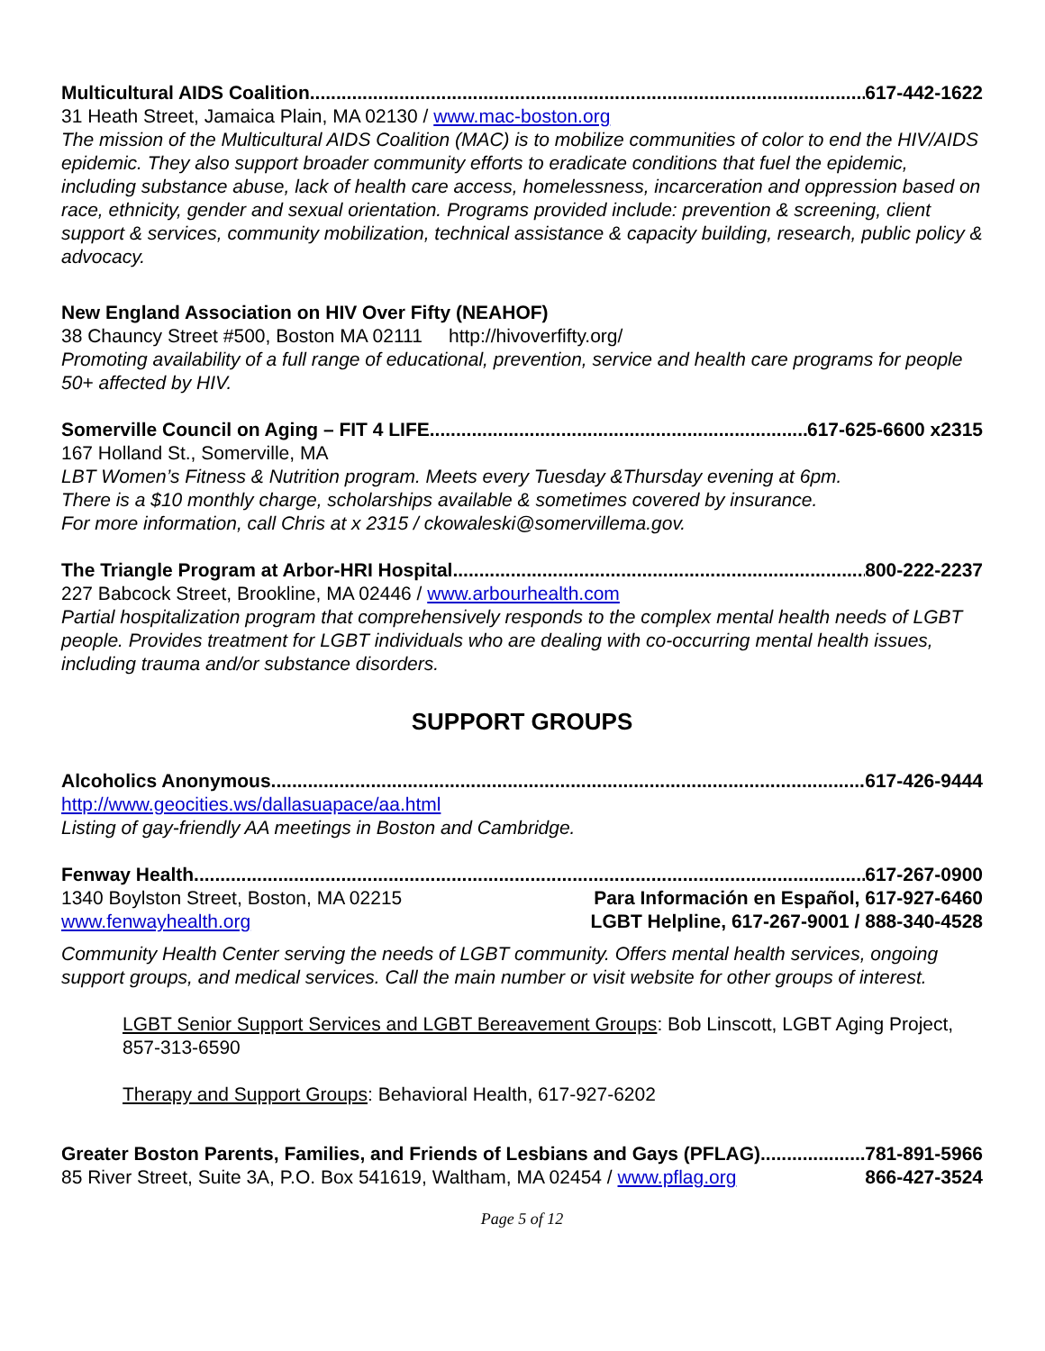Multicultural AIDS Coalition 617-442-1622
31 Heath Street, Jamaica Plain, MA 02130 / www.mac-boston.org
The mission of the Multicultural AIDS Coalition (MAC) is to mobilize communities of color to end the HIV/AIDS epidemic. They also support broader community efforts to eradicate conditions that fuel the epidemic, including substance abuse, lack of health care access, homelessness, incarceration and oppression based on race, ethnicity, gender and sexual orientation. Programs provided include: prevention & screening, client support & services, community mobilization, technical assistance & capacity building, research, public policy & advocacy.
New England Association on HIV Over Fifty (NEAHOF)
38 Chauncy Street #500, Boston MA 02111 http://hivoverfifty.org/
Promoting availability of a full range of educational, prevention, service and health care programs for people 50+ affected by HIV.
Somerville Council on Aging – FIT 4 LIFE 617-625-6600 x2315
167 Holland St., Somerville, MA
LBT Women’s Fitness & Nutrition program. Meets every Tuesday &Thursday evening at 6pm.
There is a $10 monthly charge, scholarships available & sometimes covered by insurance.
For more information, call Chris at x 2315 / ckowaleski@somervillema.gov.
The Triangle Program at Arbor-HRI Hospital 800-222-2237
227 Babcock Street, Brookline, MA 02446 / www.arbourhealth.com
Partial hospitalization program that comprehensively responds to the complex mental health needs of LGBT people. Provides treatment for LGBT individuals who are dealing with co-occurring mental health issues, including trauma and/or substance disorders.
SUPPORT GROUPS
Alcoholics Anonymous 617-426-9444
http://www.geocities.ws/dallasuapace/aa.html
Listing of gay-friendly AA meetings in Boston and Cambridge.
Fenway Health 617-267-0900
1340 Boylston Street, Boston, MA 02215 Para Información en Español, 617-927-6460
www.fenwayhealth.org LGBT Helpline, 617-267-9001 / 888-340-4528
Community Health Center serving the needs of LGBT community. Offers mental health services, ongoing support groups, and medical services. Call the main number or visit website for other groups of interest.
LGBT Senior Support Services and LGBT Bereavement Groups: Bob Linscott, LGBT Aging Project, 857-313-6590
Therapy and Support Groups: Behavioral Health, 617-927-6202
Greater Boston Parents, Families, and Friends of Lesbians and Gays (PFLAG) 781-891-5966
85 River Street, Suite 3A, P.O. Box 541619, Waltham, MA 02454 / www.pflag.org 866-427-3524
Page 5 of 12